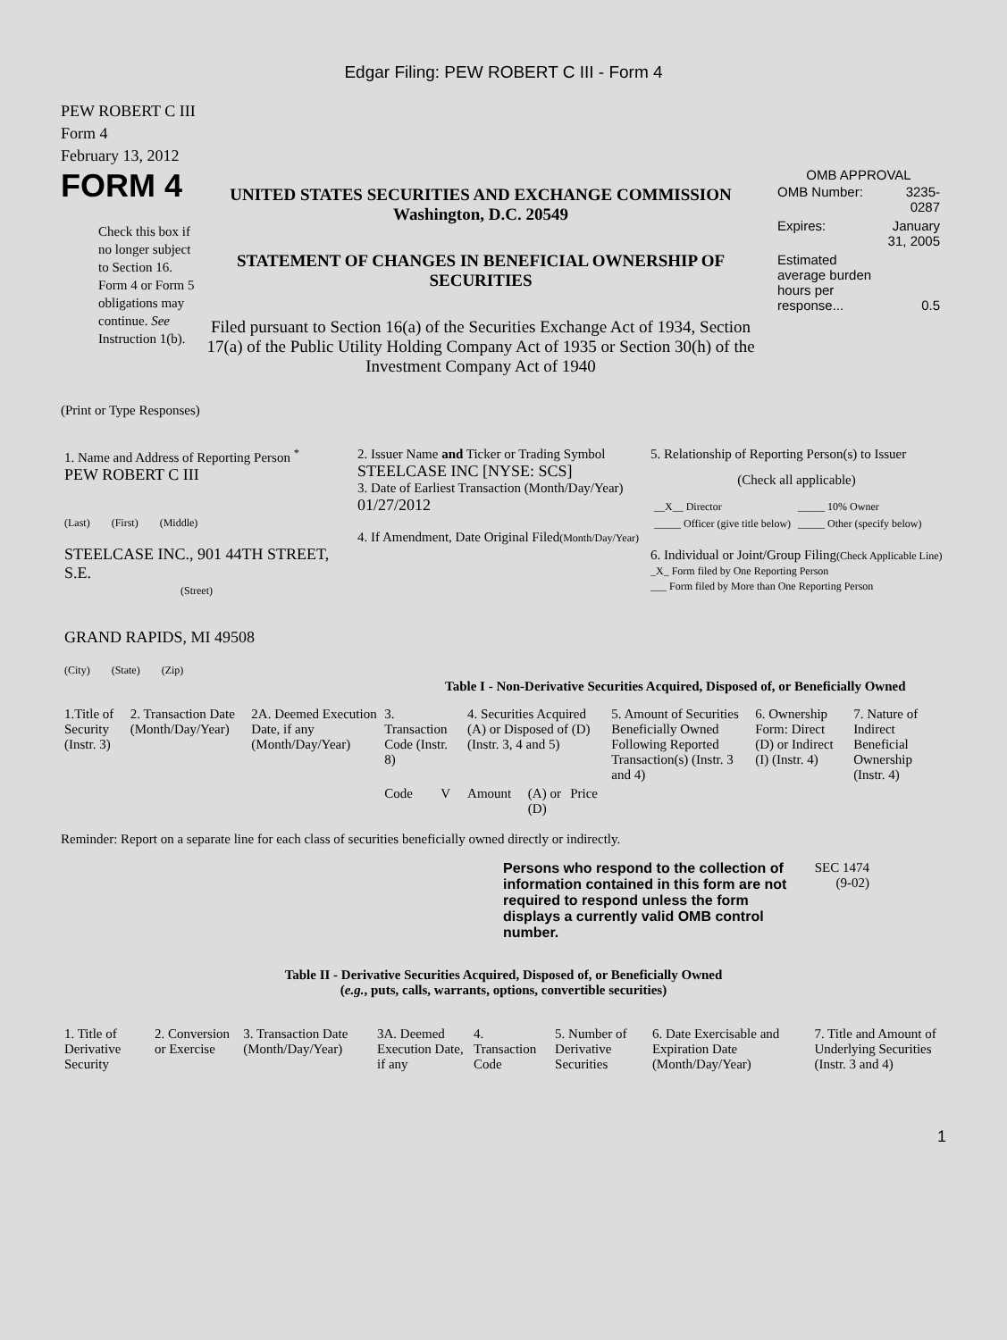Edgar Filing: PEW ROBERT C III - Form 4
PEW ROBERT C III
Form 4
February 13, 2012
FORM 4
Check this box if no longer subject to Section 16. Form 4 or Form 5 obligations may continue. See Instruction 1(b).
UNITED STATES SECURITIES AND EXCHANGE COMMISSION
Washington, D.C. 20549
STATEMENT OF CHANGES IN BENEFICIAL OWNERSHIP OF SECURITIES
Filed pursuant to Section 16(a) of the Securities Exchange Act of 1934, Section 17(a) of the Public Utility Holding Company Act of 1935 or Section 30(h) of the Investment Company Act of 1940
OMB APPROVAL
| OMB Number: | 3235-0287 |
| Expires: | January 31, 2005 |
| Estimated average burden hours per response... | 0.5 |
(Print or Type Responses)
| 1. Name and Address of Reporting Person <sup>*</sup> PEW ROBERT C III (Last) (First) (Middle) STEELCASE INC., 901 44TH STREET, S.E. (Street) GRAND RAPIDS, MI 49508 (City) (State) (Zip) | 2. Issuer Name and Ticker or Trading Symbol STEELCASE INC [NYSE: SCS] 3. Date of Earliest Transaction (Month/Day/Year) 01/27/2012 4. If Amendment, Date Original Filed (Month/Day/Year) | 5. Relationship of Reporting Person(s) to Issuer (Check all applicable) / __X__ Director / _____ 10% Owner / / _____ Officer (give title below) / _____ Other (specify below) / 6. Individual or Joint/Group Filing (Check Applicable Line) _X_ Form filed by One Reporting Person ___ Form filed by More than One Reporting Person |
Table I - Non-Derivative Securities Acquired, Disposed of, or Beneficially Owned
| 1.Title of Security (Instr. 3) | 2. Transaction Date (Month/Day/Year) | 2A. Deemed Execution Date, if any (Month/Day/Year) | 3. Transaction Code (Instr. 8) | | 4. Securities Acquired (A) or Disposed of (D) (Instr. 3, 4 and 5) | | | 5. Amount of Securities Beneficially Owned Following Reported Transaction(s) (Instr. 3 and 4) | 6. Ownership Form: Direct (D) or Indirect (I) (Instr. 4) | 7. Nature of Indirect Beneficial Ownership (Instr. 4) |
| --- | --- | --- | --- | --- | --- | --- | --- | --- | --- | --- |
| | | | Code | V | Amount | (A) or (D) | Price | | | |
Reminder: Report on a separate line for each class of securities beneficially owned directly or indirectly.
Persons who respond to the collection of information contained in this form are not required to respond unless the form displays a currently valid OMB control number.
SEC 1474 (9-02)
Table II - Derivative Securities Acquired, Disposed of, or Beneficially Owned
(e.g., puts, calls, warrants, options, convertible securities)
| 1. Title of Derivative Security | 2. Conversion or Exercise | 3. Transaction Date (Month/Day/Year) | 3A. Deemed Execution Date, if any | 4. Transaction Code | 5. Number of Derivative Securities | 6. Date Exercisable and Expiration Date (Month/Day/Year) | 7. Title and Amount of Underlying Securities (Instr. 3 and 4) |
| --- | --- | --- | --- | --- | --- | --- | --- |
1